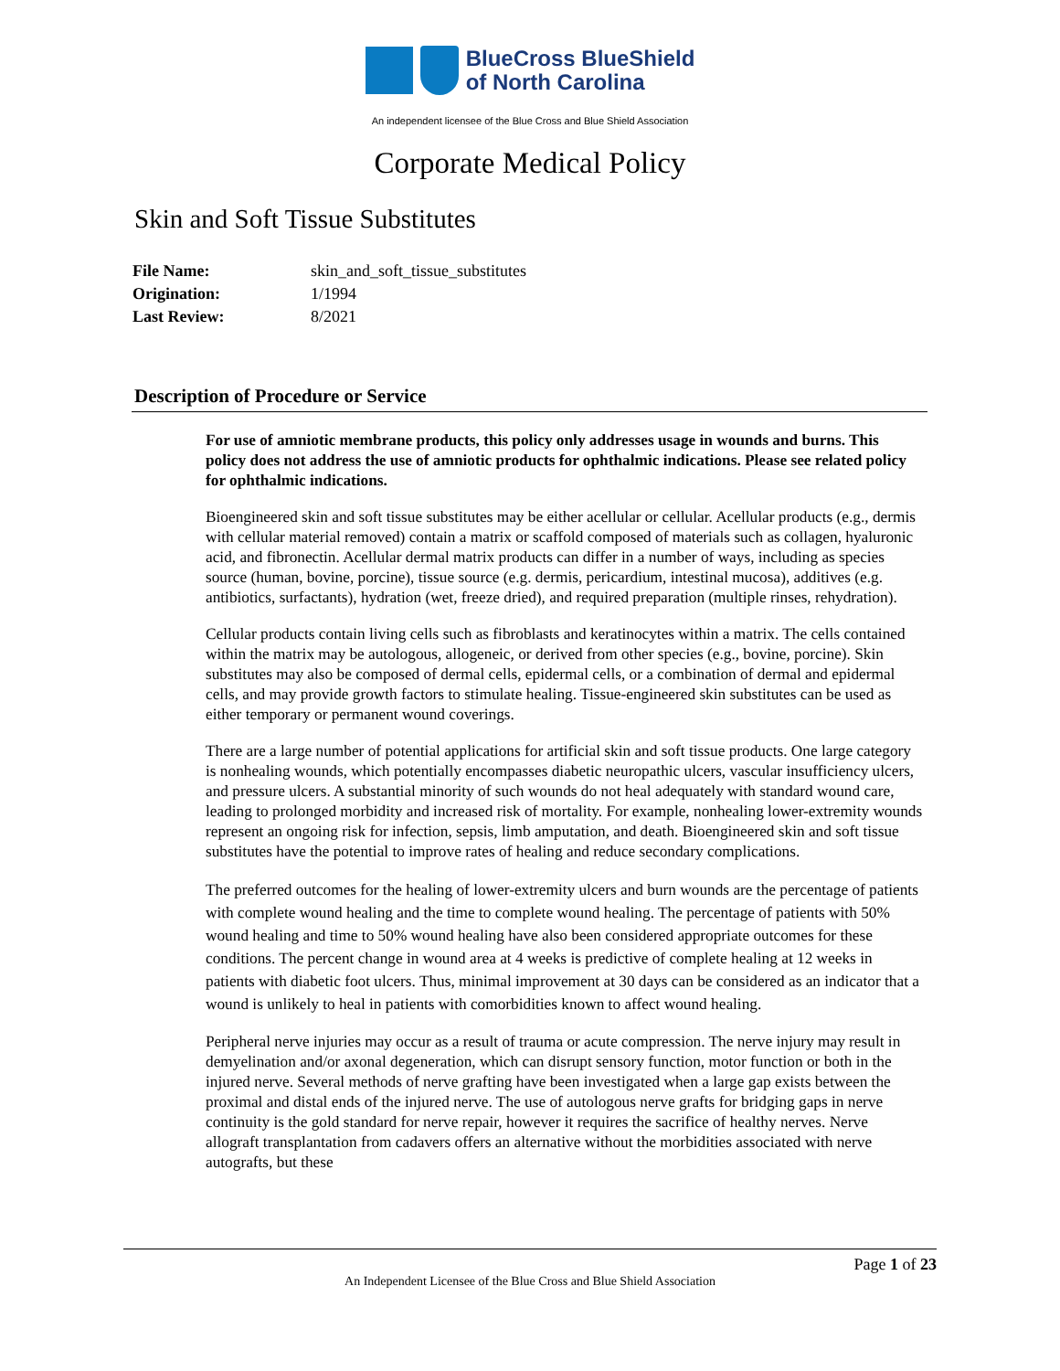BlueCross BlueShield
of North Carolina
An independent licensee of the Blue Cross and Blue Shield Association
Corporate Medical Policy
Skin and Soft Tissue Substitutes
| File Name: | skin_and_soft_tissue_substitutes |
| Origination: | 1/1994 |
| Last Review: | 8/2021 |
Description of Procedure or Service
For use of amniotic membrane products, this policy only addresses usage in wounds and burns. This policy does not address the use of amniotic products for ophthalmic indications. Please see related policy for ophthalmic indications.
Bioengineered skin and soft tissue substitutes may be either acellular or cellular. Acellular products (e.g., dermis with cellular material removed) contain a matrix or scaffold composed of materials such as collagen, hyaluronic acid, and fibronectin. Acellular dermal matrix products can differ in a number of ways, including as species source (human, bovine, porcine), tissue source (e.g. dermis, pericardium, intestinal mucosa), additives (e.g. antibiotics, surfactants), hydration (wet, freeze dried), and required preparation (multiple rinses, rehydration).
Cellular products contain living cells such as fibroblasts and keratinocytes within a matrix. The cells contained within the matrix may be autologous, allogeneic, or derived from other species (e.g., bovine, porcine). Skin substitutes may also be composed of dermal cells, epidermal cells, or a combination of dermal and epidermal cells, and may provide growth factors to stimulate healing. Tissue-engineered skin substitutes can be used as either temporary or permanent wound coverings.
There are a large number of potential applications for artificial skin and soft tissue products. One large category is nonhealing wounds, which potentially encompasses diabetic neuropathic ulcers, vascular insufficiency ulcers, and pressure ulcers. A substantial minority of such wounds do not heal adequately with standard wound care, leading to prolonged morbidity and increased risk of mortality. For example, nonhealing lower-extremity wounds represent an ongoing risk for infection, sepsis, limb amputation, and death. Bioengineered skin and soft tissue substitutes have the potential to improve rates of healing and reduce secondary complications.
The preferred outcomes for the healing of lower-extremity ulcers and burn wounds are the percentage of patients with complete wound healing and the time to complete wound healing. The percentage of patients with 50% wound healing and time to 50% wound healing have also been considered appropriate outcomes for these conditions. The percent change in wound area at 4 weeks is predictive of complete healing at 12 weeks in patients with diabetic foot ulcers. Thus, minimal improvement at 30 days can be considered as an indicator that a wound is unlikely to heal in patients with comorbidities known to affect wound healing.
Peripheral nerve injuries may occur as a result of trauma or acute compression. The nerve injury may result in demyelination and/or axonal degeneration, which can disrupt sensory function, motor function or both in the injured nerve. Several methods of nerve grafting have been investigated when a large gap exists between the proximal and distal ends of the injured nerve. The use of autologous nerve grafts for bridging gaps in nerve continuity is the gold standard for nerve repair, however it requires the sacrifice of healthy nerves. Nerve allograft transplantation from cadavers offers an alternative without the morbidities associated with nerve autografts, but these
Page 1 of 23
An Independent Licensee of the Blue Cross and Blue Shield Association